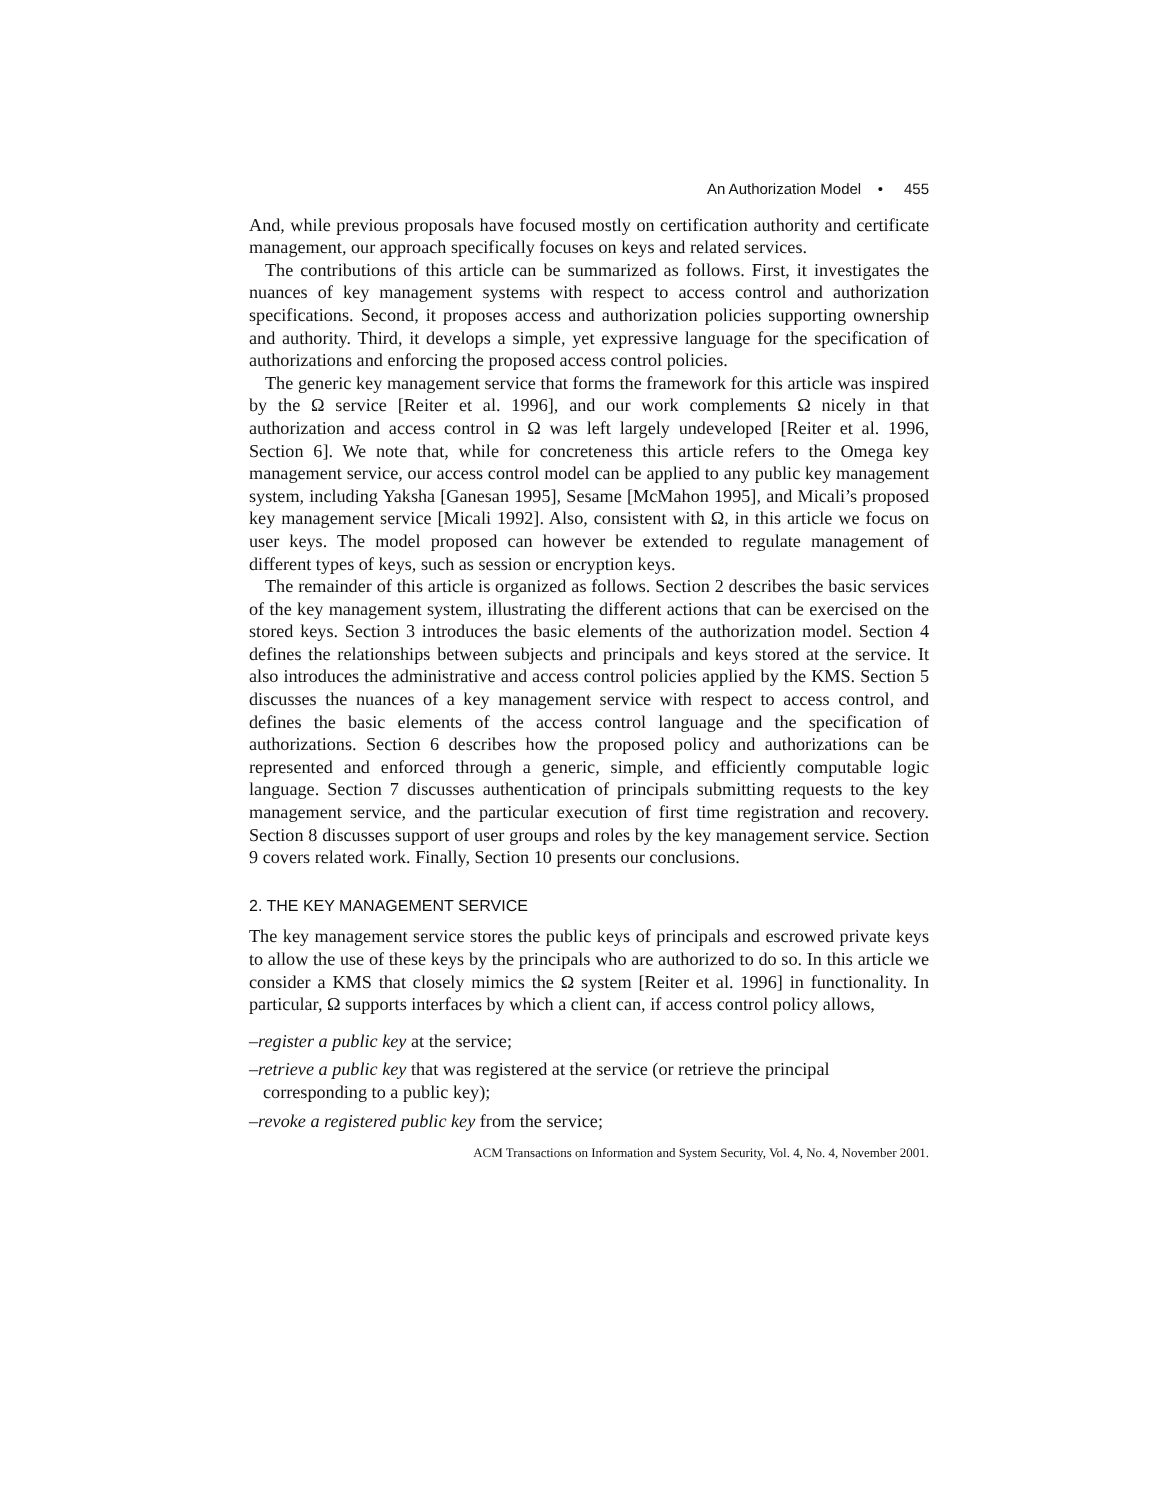An Authorization Model • 455
And, while previous proposals have focused mostly on certification authority and certificate management, our approach specifically focuses on keys and related services.
The contributions of this article can be summarized as follows. First, it investigates the nuances of key management systems with respect to access control and authorization specifications. Second, it proposes access and authorization policies supporting ownership and authority. Third, it develops a simple, yet expressive language for the specification of authorizations and enforcing the proposed access control policies.
The generic key management service that forms the framework for this article was inspired by the Ω service [Reiter et al. 1996], and our work complements Ω nicely in that authorization and access control in Ω was left largely undeveloped [Reiter et al. 1996, Section 6]. We note that, while for concreteness this article refers to the Omega key management service, our access control model can be applied to any public key management system, including Yaksha [Ganesan 1995], Sesame [McMahon 1995], and Micali’s proposed key management service [Micali 1992]. Also, consistent with Ω, in this article we focus on user keys. The model proposed can however be extended to regulate management of different types of keys, such as session or encryption keys.
The remainder of this article is organized as follows. Section 2 describes the basic services of the key management system, illustrating the different actions that can be exercised on the stored keys. Section 3 introduces the basic elements of the authorization model. Section 4 defines the relationships between subjects and principals and keys stored at the service. It also introduces the administrative and access control policies applied by the KMS. Section 5 discusses the nuances of a key management service with respect to access control, and defines the basic elements of the access control language and the specification of authorizations. Section 6 describes how the proposed policy and authorizations can be represented and enforced through a generic, simple, and efficiently computable logic language. Section 7 discusses authentication of principals submitting requests to the key management service, and the particular execution of first time registration and recovery. Section 8 discusses support of user groups and roles by the key management service. Section 9 covers related work. Finally, Section 10 presents our conclusions.
2. THE KEY MANAGEMENT SERVICE
The key management service stores the public keys of principals and escrowed private keys to allow the use of these keys by the principals who are authorized to do so. In this article we consider a KMS that closely mimics the Ω system [Reiter et al. 1996] in functionality. In particular, Ω supports interfaces by which a client can, if access control policy allows,
–register a public key at the service;
–retrieve a public key that was registered at the service (or retrieve the principal corresponding to a public key);
–revoke a registered public key from the service;
ACM Transactions on Information and System Security, Vol. 4, No. 4, November 2001.